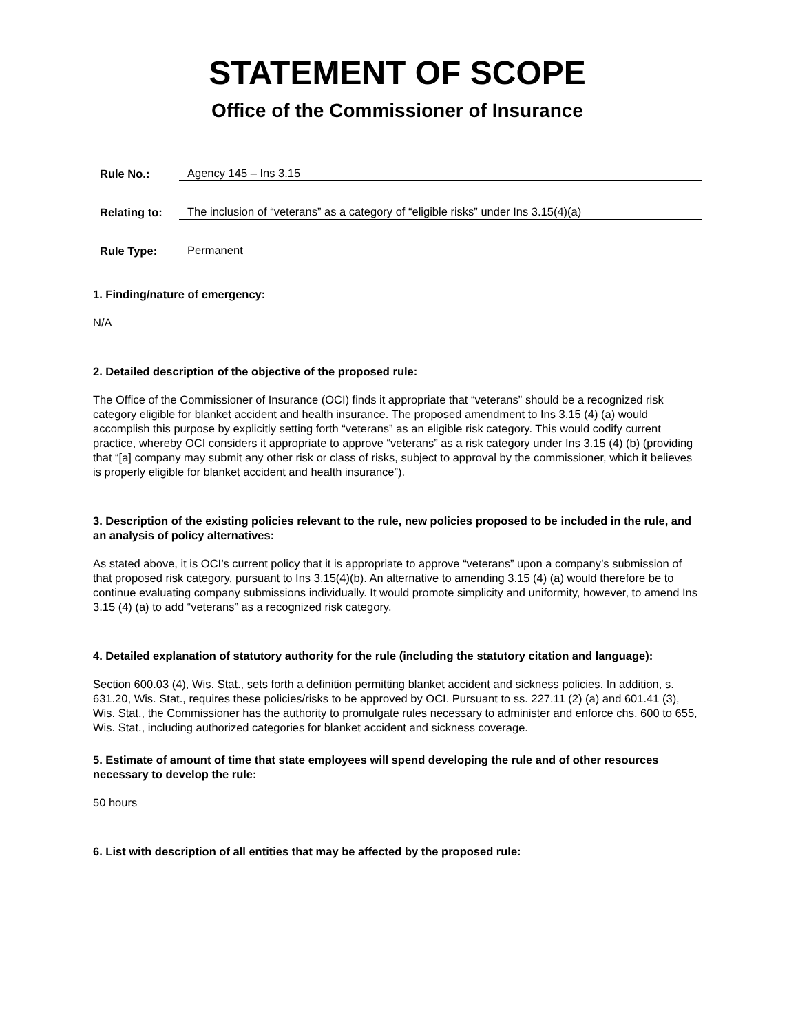STATEMENT OF SCOPE
Office of the Commissioner of Insurance
Rule No.:
Agency 145 – Ins 3.15
Relating to:
The inclusion of “veterans” as a category of “eligible risks” under Ins 3.15(4)(a)
Rule Type:
Permanent
1. Finding/nature of emergency:
N/A
2. Detailed description of the objective of the proposed rule:
The Office of the Commissioner of Insurance (OCI) finds it appropriate that “veterans” should be a recognized risk category eligible for blanket accident and health insurance. The proposed amendment to Ins 3.15 (4) (a) would accomplish this purpose by explicitly setting forth “veterans” as an eligible risk category. This would codify current practice, whereby OCI considers it appropriate to approve “veterans” as a risk category under Ins 3.15 (4) (b) (providing that “[a] company may submit any other risk or class of risks, subject to approval by the commissioner, which it believes is properly eligible for blanket accident and health insurance”).
3. Description of the existing policies relevant to the rule, new policies proposed to be included in the rule, and an analysis of policy alternatives:
As stated above, it is OCI’s current policy that it is appropriate to approve “veterans” upon a company’s submission of that proposed risk category, pursuant to Ins 3.15(4)(b). An alternative to amending 3.15 (4) (a) would therefore be to continue evaluating company submissions individually. It would promote simplicity and uniformity, however, to amend Ins 3.15 (4) (a) to add “veterans” as a recognized risk category.
4. Detailed explanation of statutory authority for the rule (including the statutory citation and language):
Section 600.03 (4), Wis. Stat., sets forth a definition permitting blanket accident and sickness policies. In addition, s. 631.20, Wis. Stat., requires these policies/risks to be approved by OCI. Pursuant to ss. 227.11 (2) (a) and 601.41 (3), Wis. Stat., the Commissioner has the authority to promulgate rules necessary to administer and enforce chs. 600 to 655, Wis. Stat., including authorized categories for blanket accident and sickness coverage.
5. Estimate of amount of time that state employees will spend developing the rule and of other resources necessary to develop the rule:
50 hours
6. List with description of all entities that may be affected by the proposed rule: